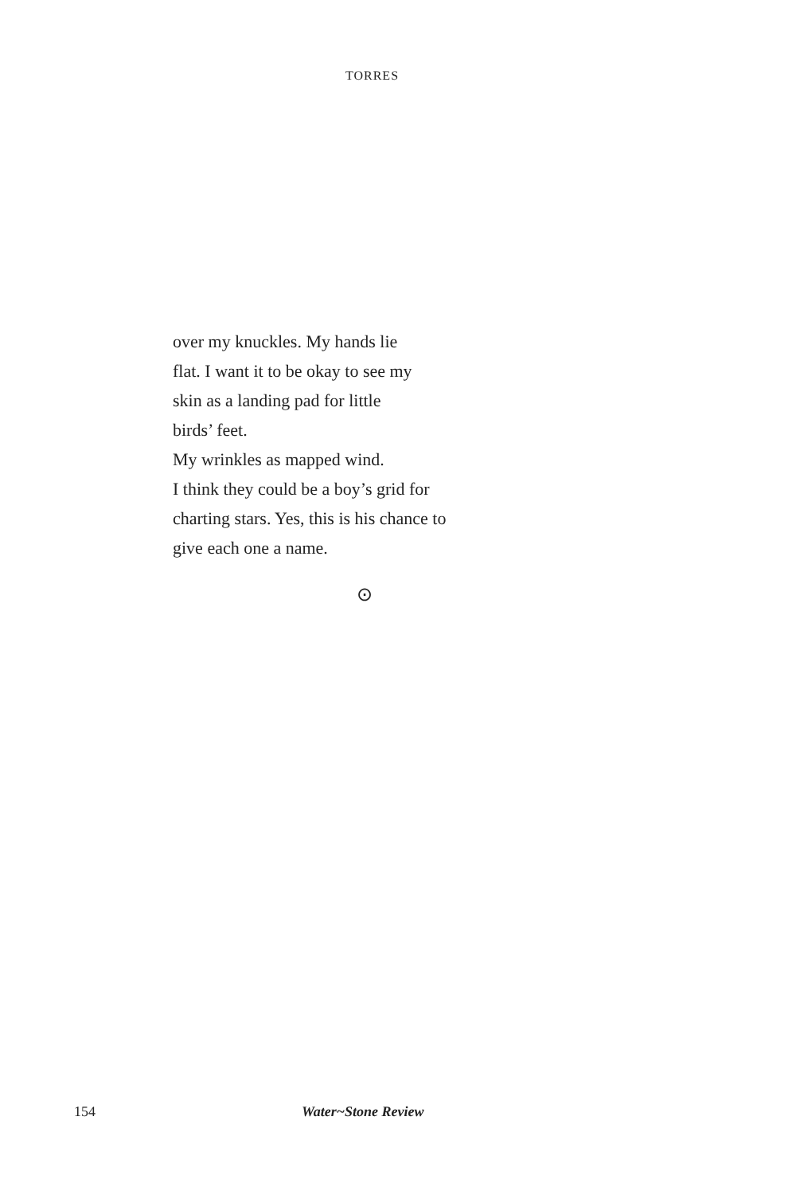TORRES
over my knuckles. My hands lie
flat. I want it to be okay to see my
skin as a landing pad for little
birds’ feet.
My wrinkles as mapped wind.
I think they could be a boy’s grid for
charting stars. Yes, this is his chance to
give each one a name.
⊙
154 Water~Stone Review